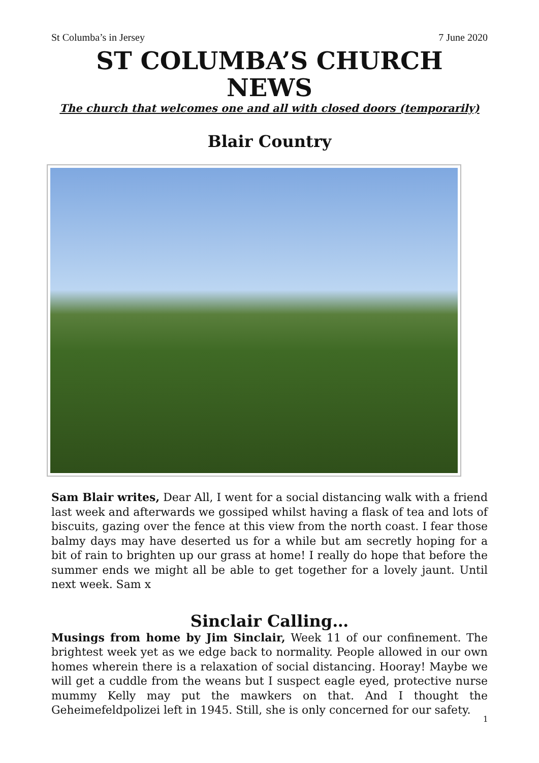St Columba’s in Jersey 7 June 2020
ST COLUMBA’S CHURCH NEWS
The church that welcomes one and all with closed doors (temporarily)
Blair Country
Sam Blair writes, Dear All, I went for a social distancing walk with a friend last week and afterwards we gossiped whilst having a flask of tea and lots of biscuits, gazing over the fence at this view from the north coast. I fear those balmy days may have deserted us for a while but am secretly hoping for a bit of rain to brighten up our grass at home! I really do hope that before the summer ends we might all be able to get together for a lovely jaunt. Until next week. Sam x
Sinclair Calling…
Musings from home by Jim Sinclair, Week 11 of our confinement. The brightest week yet as we edge back to normality. People allowed in our own homes wherein there is a relaxation of social distancing. Hooray! Maybe we will get a cuddle from the weans but I suspect eagle eyed, protective nurse mummy Kelly may put the mawkers on that. And I thought the Geheimefeldpolizei left in 1945. Still, she is only concerned for our safety.
1